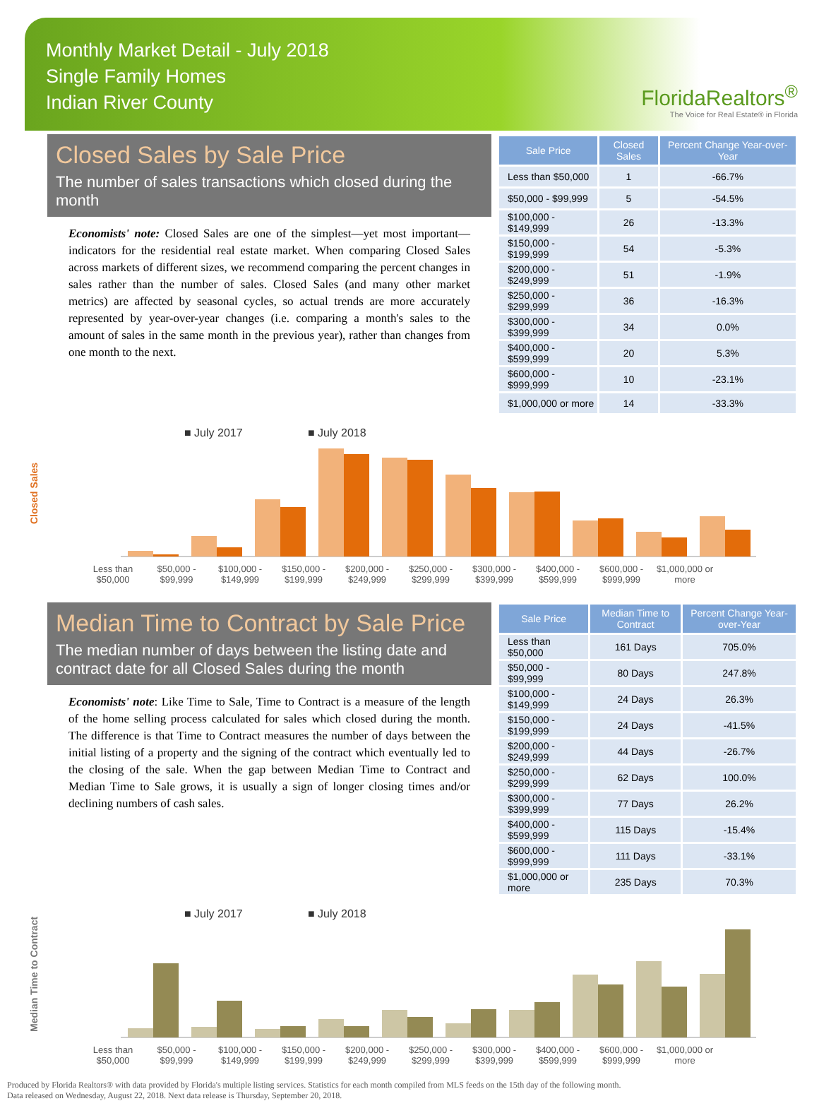Monthly Market Detail - July 2018
Single Family Homes
Indian River County
FloridaRealtors<sup>®</sup>
The Voice for Real Estate® in Florida
Closed Sales by Sale Price
The number of sales transactions which closed during the month
Economists' note: Closed Sales are one of the simplest—yet most important—indicators for the residential real estate market. When comparing Closed Sales across markets of different sizes, we recommend comparing the percent changes in sales rather than the number of sales. Closed Sales (and many other market metrics) are affected by seasonal cycles, so actual trends are more accurately represented by year-over-year changes (i.e. comparing a month's sales to the amount of sales in the same month in the previous year), rather than changes from one month to the next.
| Sale Price | Closed Sales | Percent Change Year-over-Year |
| --- | --- | --- |
| Less than $50,000 | 1 | -66.7% |
| $50,000 - $99,999 | 5 | -54.5% |
| $100,000 - $149,999 | 26 | -13.3% |
| $150,000 - $199,999 | 54 | -5.3% |
| $200,000 - $249,999 | 51 | -1.9% |
| $250,000 - $299,999 | 36 | -16.3% |
| $300,000 - $399,999 | 34 | 0.0% |
| $400,000 - $599,999 | 20 | 5.3% |
| $600,000 - $999,999 | 10 | -23.1% |
| $1,000,000 or more | 14 | -33.3% |
Closed Sales
■ July 2017
■ July 2018
Less than $50,000 $50,000 - $99,999 $100,000 - $149,999 $150,000 - $199,999 $200,000 - $249,999 $250,000 - $299,999 $300,000 - $399,999 $400,000 - $599,999 $600,000 - $999,999 $1,000,000 or more
Median Time to Contract by Sale Price
The median number of days between the listing date and contract date for all Closed Sales during the month
Economists' note: Like Time to Sale, Time to Contract is a measure of the length of the home selling process calculated for sales which closed during the month. The difference is that Time to Contract measures the number of days between the initial listing of a property and the signing of the contract which eventually led to the closing of the sale. When the gap between Median Time to Contract and Median Time to Sale grows, it is usually a sign of longer closing times and/or declining numbers of cash sales.
| Sale Price | Median Time to Contract | Percent Change Year-over-Year |
| --- | --- | --- |
| Less than $50,000 | 161 Days | 705.0% |
| $50,000 - $99,999 | 80 Days | 247.8% |
| $100,000 - $149,999 | 24 Days | 26.3% |
| $150,000 - $199,999 | 24 Days | -41.5% |
| $200,000 - $249,999 | 44 Days | -26.7% |
| $250,000 - $299,999 | 62 Days | 100.0% |
| $300,000 - $399,999 | 77 Days | 26.2% |
| $400,000 - $599,999 | 115 Days | -15.4% |
| $600,000 - $999,999 | 111 Days | -33.1% |
| $1,000,000 or more | 235 Days | 70.3% |
Median Time to Contract
■ July 2017
■ July 2018
Less than $50,000 $50,000 - $99,999 $100,000 - $149,999 $150,000 - $199,999 $200,000 - $249,999 $250,000 - $299,999 $300,000 - $399,999 $400,000 - $599,999 $600,000 - $999,999 $1,000,000 or more
Produced by Florida Realtors® with data provided by Florida's multiple listing services. Statistics for each month compiled from MLS feeds on the 15th day of the following month.
Data released on Wednesday, August 22, 2018. Next data release is Thursday, September 20, 2018.